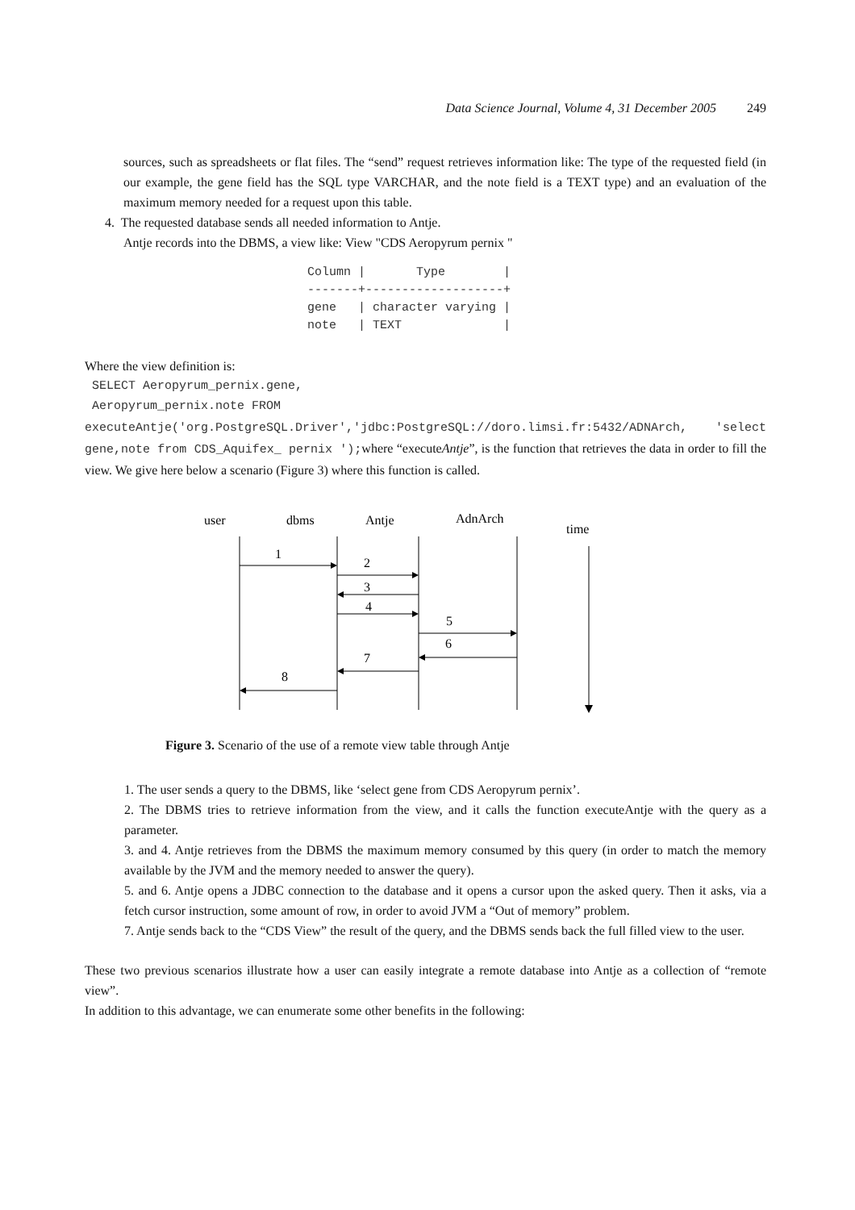Data Science Journal, Volume 4, 31 December 2005 249
sources, such as spreadsheets or flat files. The “send” request retrieves information like: The type of the requested field (in our example, the gene field has the SQL type VARCHAR, and the note field is a TEXT type) and an evaluation of the maximum memory needed for a request upon this table.
4. The requested database sends all needed information to Antje.
Antje records into the DBMS, a view like: View "CDS Aeropyrum pernix "
Column |       Type        |
-------+-------------------+
gene   | character varying |
note   | TEXT              |
Where the view definition is:
SELECT Aeropyrum_pernix.gene,
Aeropyrum_pernix.note FROM
executeAntje('org.PostgreSQL.Driver','jdbc:PostgreSQL://doro.limsi.fr:5432/ADNArch, 'select gene,note from CDS_Aquifex_ pernix '); where “executeAntje”, is the function that retrieves the data in order to fill the view. We give here below a scenario (Figure 3) where this function is called.
user
dbms
Antje
AdnArch
time
1
2
3
4
5
6
7
8
Figure 3. Scenario of the use of a remote view table through Antje
1. The user sends a query to the DBMS, like ‘select gene from CDS Aeropyrum pernix’.
2. The DBMS tries to retrieve information from the view, and it calls the function executeAntje with the query as a parameter.
3. and 4. Antje retrieves from the DBMS the maximum memory consumed by this query (in order to match the memory available by the JVM and the memory needed to answer the query).
5. and 6. Antje opens a JDBC connection to the database and it opens a cursor upon the asked query. Then it asks, via a fetch cursor instruction, some amount of row, in order to avoid JVM a “Out of memory” problem.
7. Antje sends back to the “CDS View” the result of the query, and the DBMS sends back the full filled view to the user.
These two previous scenarios illustrate how a user can easily integrate a remote database into Antje as a collection of “remote view”.
In addition to this advantage, we can enumerate some other benefits in the following: